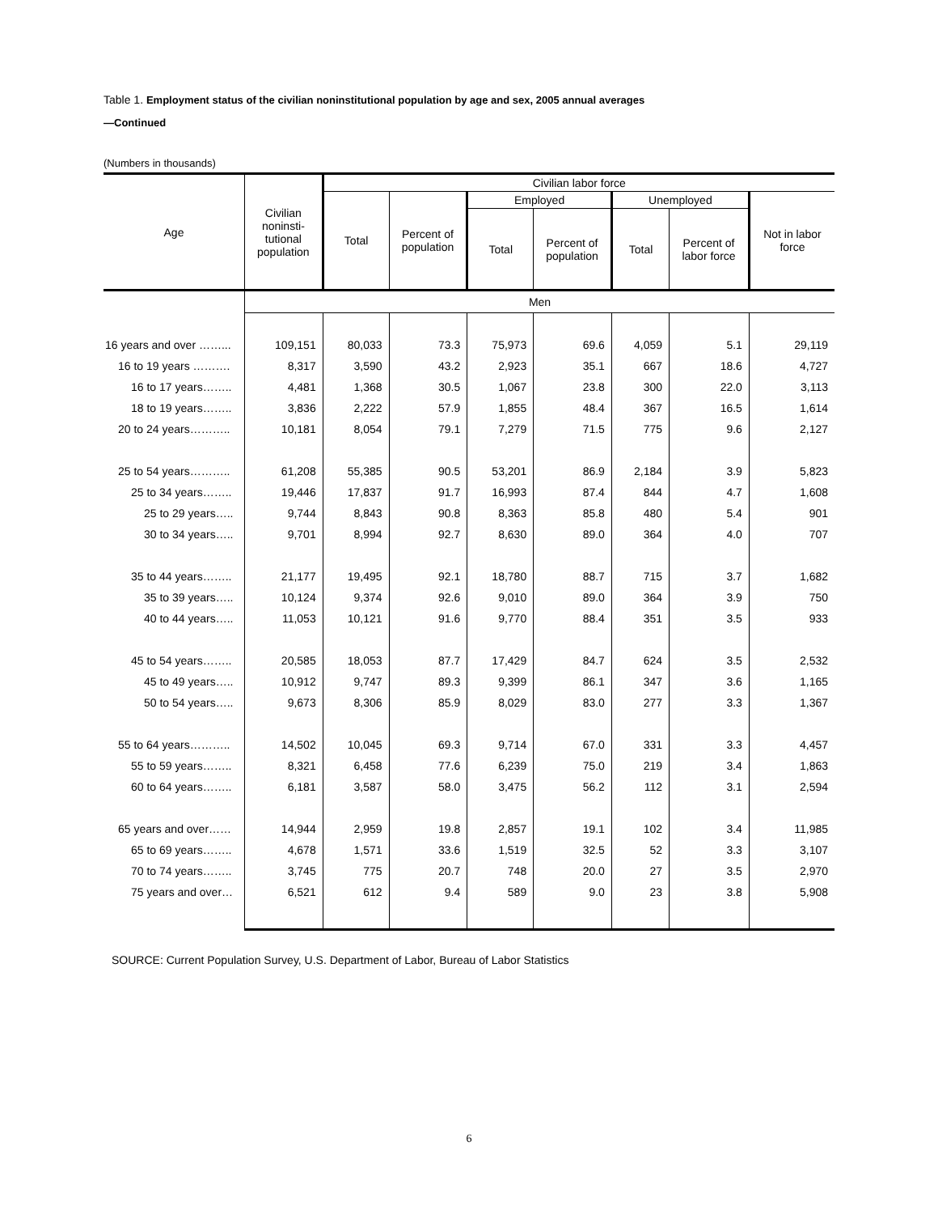Table 1. Employment status of the civilian noninstitutional population by age and sex, 2005 annual averages
—Continued
(Numbers in thousands)
| Age | Civilian noninsti- tutional population | Civilian labor force | | | | | | |
| --- | --- | --- | --- | --- | --- | --- | --- | --- |
| | | Total | Percent of population | Employed | | Unemployed | | Not in labor force |
| | | | | Total | Percent of population | Total | Percent of labor force | |
| | Men | | | | | | | |
| 16 years and over ……... | 109,151 | 80,033 | 73.3 | 75,973 | 69.6 | 4,059 | 5.1 | 29,119 |
| 16 to 19 years ………. | 8,317 | 3,590 | 43.2 | 2,923 | 35.1 | 667 | 18.6 | 4,727 |
| 16 to 17 years…….. | 4,481 | 1,368 | 30.5 | 1,067 | 23.8 | 300 | 22.0 | 3,113 |
| 18 to 19 years…….. | 3,836 | 2,222 | 57.9 | 1,855 | 48.4 | 367 | 16.5 | 1,614 |
| 20 to 24 years……….. | 10,181 | 8,054 | 79.1 | 7,279 | 71.5 | 775 | 9.6 | 2,127 |
| 25 to 54 years……….. | 61,208 | 55,385 | 90.5 | 53,201 | 86.9 | 2,184 | 3.9 | 5,823 |
| 25 to 34 years…….. | 19,446 | 17,837 | 91.7 | 16,993 | 87.4 | 844 | 4.7 | 1,608 |
| 25 to 29 years….. | 9,744 | 8,843 | 90.8 | 8,363 | 85.8 | 480 | 5.4 | 901 |
| 30 to 34 years….. | 9,701 | 8,994 | 92.7 | 8,630 | 89.0 | 364 | 4.0 | 707 |
| 35 to 44 years…….. | 21,177 | 19,495 | 92.1 | 18,780 | 88.7 | 715 | 3.7 | 1,682 |
| 35 to 39 years….. | 10,124 | 9,374 | 92.6 | 9,010 | 89.0 | 364 | 3.9 | 750 |
| 40 to 44 years….. | 11,053 | 10,121 | 91.6 | 9,770 | 88.4 | 351 | 3.5 | 933 |
| 45 to 54 years…….. | 20,585 | 18,053 | 87.7 | 17,429 | 84.7 | 624 | 3.5 | 2,532 |
| 45 to 49 years….. | 10,912 | 9,747 | 89.3 | 9,399 | 86.1 | 347 | 3.6 | 1,165 |
| 50 to 54 years….. | 9,673 | 8,306 | 85.9 | 8,029 | 83.0 | 277 | 3.3 | 1,367 |
| 55 to 64 years……….. | 14,502 | 10,045 | 69.3 | 9,714 | 67.0 | 331 | 3.3 | 4,457 |
| 55 to 59 years…….. | 8,321 | 6,458 | 77.6 | 6,239 | 75.0 | 219 | 3.4 | 1,863 |
| 60 to 64 years…….. | 6,181 | 3,587 | 58.0 | 3,475 | 56.2 | 112 | 3.1 | 2,594 |
| 65 years and over…… | 14,944 | 2,959 | 19.8 | 2,857 | 19.1 | 102 | 3.4 | 11,985 |
| 65 to 69 years…….. | 4,678 | 1,571 | 33.6 | 1,519 | 32.5 | 52 | 3.3 | 3,107 |
| 70 to 74 years…….. | 3,745 | 775 | 20.7 | 748 | 20.0 | 27 | 3.5 | 2,970 |
| 75 years and over… | 6,521 | 612 | 9.4 | 589 | 9.0 | 23 | 3.8 | 5,908 |
SOURCE: Current Population Survey, U.S. Department of Labor, Bureau of Labor Statistics
6